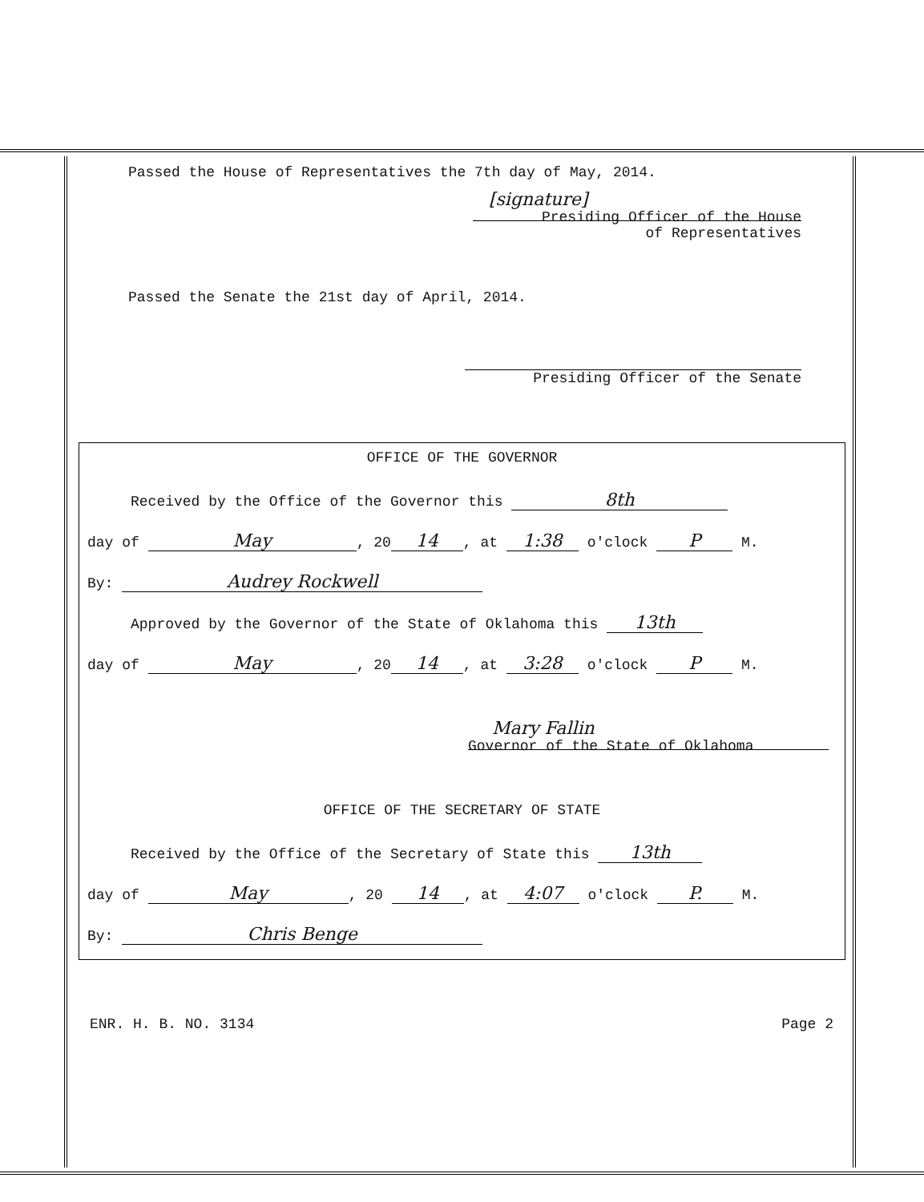Passed the House of Representatives the 7th day of May, 2014.
[signature] Presiding Officer of the House
of Representatives
Passed the Senate the 21st day of April, 2014.
Presiding Officer of the Senate
OFFICE OF THE GOVERNOR
Received by the Office of the Governor this 8th
day of May, 20 14, at 1:38 o'clock P M.
By: Audrey Rockwell
Approved by the Governor of the State of Oklahoma this 13th
day of May, 20 14, at 3:28 o'clock P M.
Mary Fallin Governor of the State of Oklahoma
OFFICE OF THE SECRETARY OF STATE
Received by the Office of the Secretary of State this 13th
day of May, 20 14, at 4:07 o'clock P. M.
By: Chris Benge
ENR. H. B. NO. 3134 Page 2